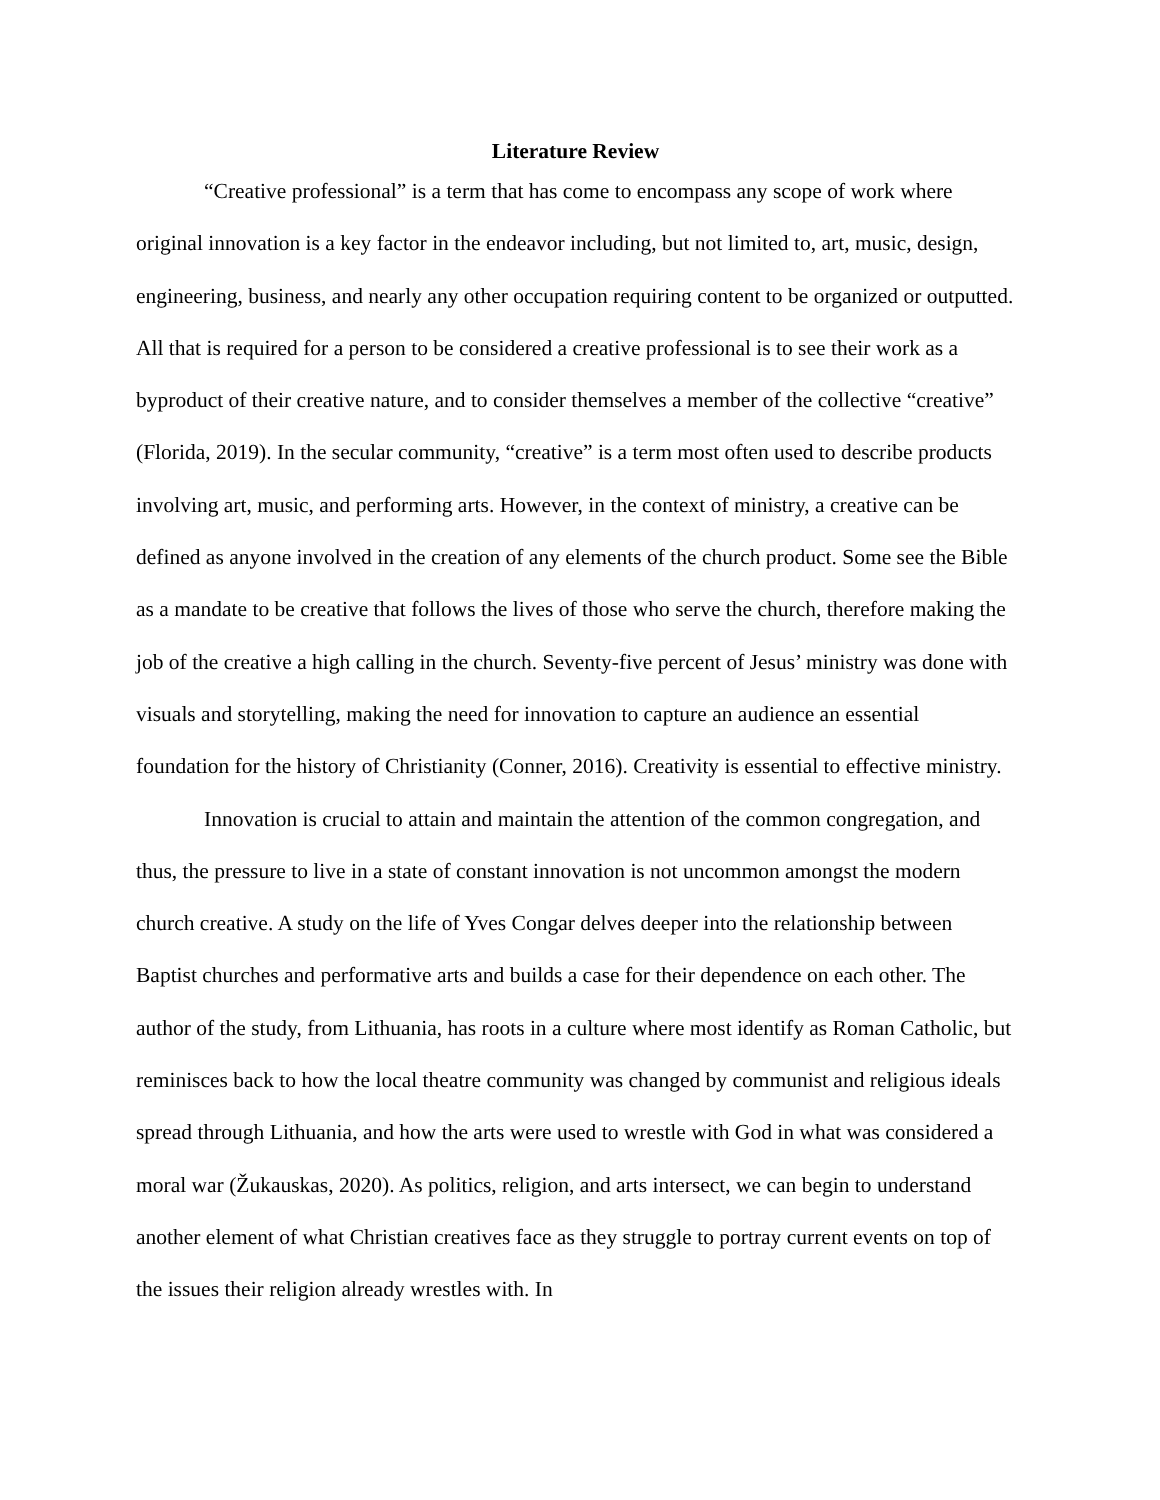Literature Review
“Creative professional” is a term that has come to encompass any scope of work where original innovation is a key factor in the endeavor including, but not limited to, art, music, design, engineering, business, and nearly any other occupation requiring content to be organized or outputted. All that is required for a person to be considered a creative professional is to see their work as a byproduct of their creative nature, and to consider themselves a member of the collective “creative” (Florida, 2019). In the secular community, “creative” is a term most often used to describe products involving art, music, and performing arts. However, in the context of ministry, a creative can be defined as anyone involved in the creation of any elements of the church product. Some see the Bible as a mandate to be creative that follows the lives of those who serve the church, therefore making the job of the creative a high calling in the church. Seventy-five percent of Jesus’ ministry was done with visuals and storytelling, making the need for innovation to capture an audience an essential foundation for the history of Christianity (Conner, 2016). Creativity is essential to effective ministry.
Innovation is crucial to attain and maintain the attention of the common congregation, and thus, the pressure to live in a state of constant innovation is not uncommon amongst the modern church creative. A study on the life of Yves Congar delves deeper into the relationship between Baptist churches and performative arts and builds a case for their dependence on each other. The author of the study, from Lithuania, has roots in a culture where most identify as Roman Catholic, but reminisces back to how the local theatre community was changed by communist and religious ideals spread through Lithuania, and how the arts were used to wrestle with God in what was considered a moral war (Žukauskas, 2020). As politics, religion, and arts intersect, we can begin to understand another element of what Christian creatives face as they struggle to portray current events on top of the issues their religion already wrestles with. In